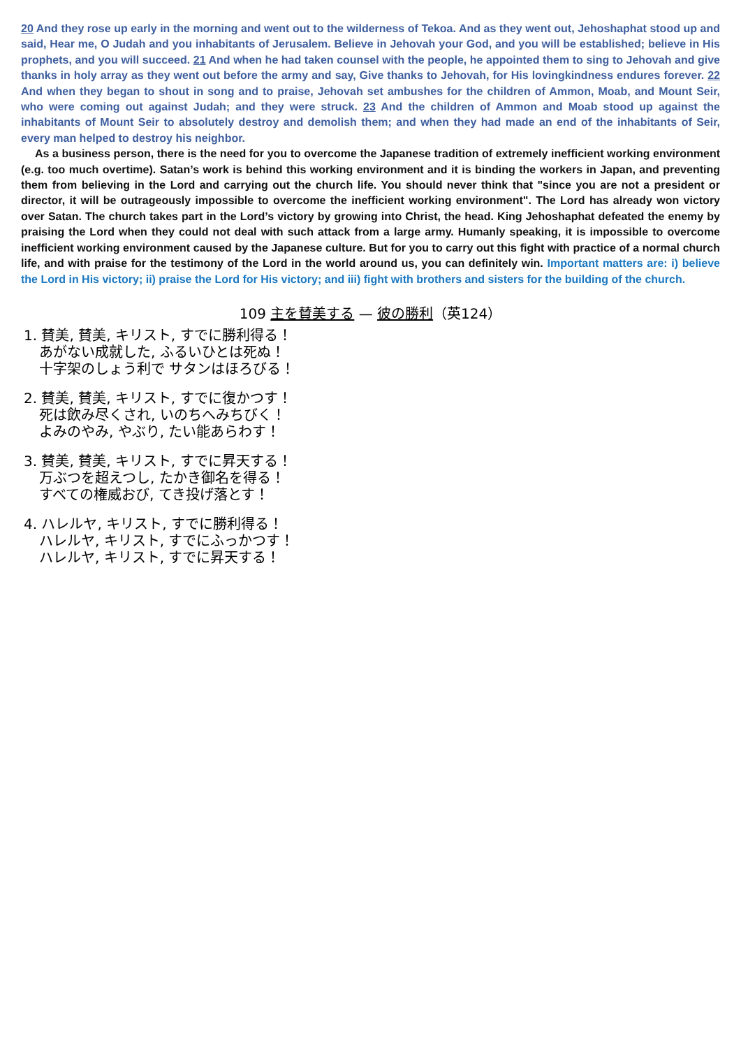20 And they rose up early in the morning and went out to the wilderness of Tekoa. And as they went out, Jehoshaphat stood up and said, Hear me, O Judah and you inhabitants of Jerusalem. Believe in Jehovah your God, and you will be established; believe in His prophets, and you will succeed. 21 And when he had taken counsel with the people, he appointed them to sing to Jehovah and give thanks in holy array as they went out before the army and say, Give thanks to Jehovah, for His lovingkindness endures forever. 22 And when they began to shout in song and to praise, Jehovah set ambushes for the children of Ammon, Moab, and Mount Seir, who were coming out against Judah; and they were struck. 23 And the children of Ammon and Moab stood up against the inhabitants of Mount Seir to absolutely destroy and demolish them; and when they had made an end of the inhabitants of Seir, every man helped to destroy his neighbor.
As a business person, there is the need for you to overcome the Japanese tradition of extremely inefficient working environment (e.g. too much overtime). Satan’s work is behind this working environment and it is binding the workers in Japan, and preventing them from believing in the Lord and carrying out the church life. You should never think that "since you are not a president or director, it will be outrageously impossible to overcome the inefficient working environment". The Lord has already won victory over Satan. The church takes part in the Lord’s victory by growing into Christ, the head. King Jehoshaphat defeated the enemy by praising the Lord when they could not deal with such attack from a large army. Humanly speaking, it is impossible to overcome inefficient working environment caused by the Japanese culture. But for you to carry out this fight with practice of a normal church life, and with praise for the testimony of the Lord in the world around us, you can definitely win. Important matters are: i) believe the Lord in His victory; ii) praise the Lord for His victory; and iii) fight with brothers and sisters for the building of the church.
109 主を賛美する — 彼の勝利（英124）
1. 賛美, 賛美, キリスト, すでに勝利得る！
あがない成就した, ふるいひとは死ぬ！
十字架のしょう利で サタンはほろびる！
2. 賛美, 賛美, キリスト, すでに復かつす！
死は飲み尽くされ, いのちへみちびく！
よみのやみ, やぶり, たい能あらわす！
3. 賛美, 賛美, キリスト, すでに昇天する！
万ぶつを超えつし, たかき御名を得る！
すべての権威おび, てき投げ落とす！
4. ハレルヤ, キリスト, すでに勝利得る！
ハレルヤ, キリスト, すでにふっかつす！
ハレルヤ, キリスト, すでに昇天する！